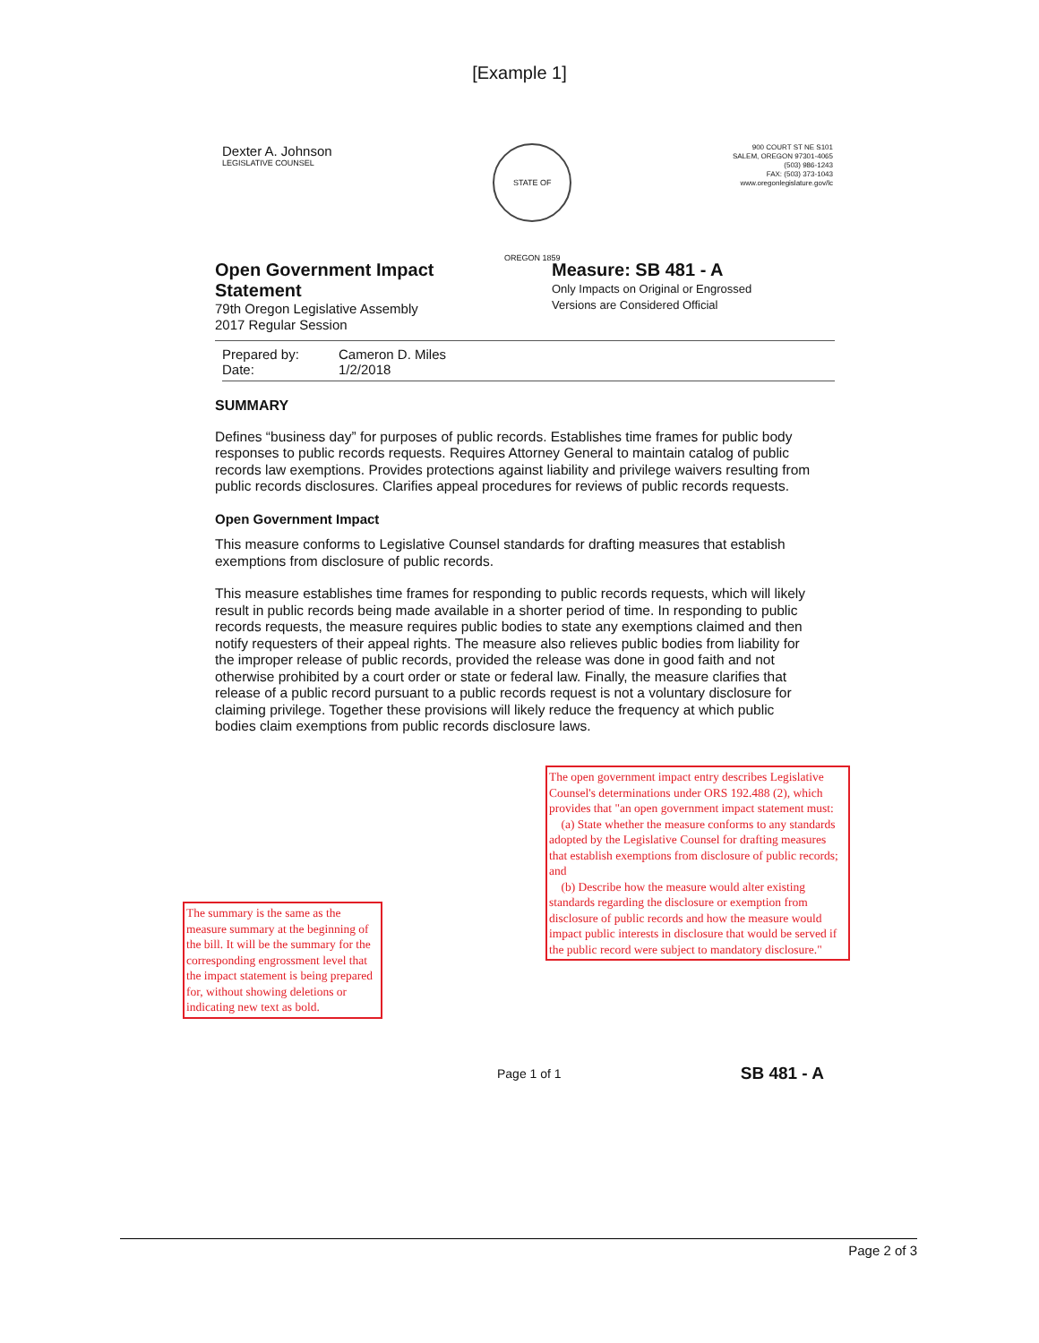[Example 1]
Dexter A. Johnson
LEGISLATIVE COUNSEL
STATE OF OREGON 1859
900 COURT ST NE S101
SALEM, OREGON 97301-4065
(503) 986-1243
FAX: (503) 373-1043
www.oregonlegislature.gov/lc
Open Government Impact Statement
79th Oregon Legislative Assembly
2017 Regular Session
Measure: SB 481 - A
Only Impacts on Original or Engrossed
Versions are Considered Official
Prepared by: Cameron D. Miles
Date: 1/2/2018
SUMMARY
Defines “business day” for purposes of public records. Establishes time frames for public body responses to public records requests. Requires Attorney General to maintain catalog of public records law exemptions. Provides protections against liability and privilege waivers resulting from public records disclosures. Clarifies appeal procedures for reviews of public records requests.
Open Government Impact
This measure conforms to Legislative Counsel standards for drafting measures that establish exemptions from disclosure of public records.
This measure establishes time frames for responding to public records requests, which will likely result in public records being made available in a shorter period of time. In responding to public records requests, the measure requires public bodies to state any exemptions claimed and then notify requesters of their appeal rights. The measure also relieves public bodies from liability for the improper release of public records, provided the release was done in good faith and not otherwise prohibited by a court order or state or federal law. Finally, the measure clarifies that release of a public record pursuant to a public records request is not a voluntary disclosure for claiming privilege. Together these provisions will likely reduce the frequency at which public bodies claim exemptions from public records disclosure laws.
The open government impact entry describes Legislative Counsel's determinations under ORS 192.488 (2), which provides that "an open government impact statement must:
(a) State whether the measure conforms to any standards adopted by the Legislative Counsel for drafting measures that establish exemptions from disclosure of public records; and
(b) Describe how the measure would alter existing standards regarding the disclosure or exemption from disclosure of public records and how the measure would impact public interests in disclosure that would be served if the public record were subject to mandatory disclosure."
The summary is the same as the measure summary at the beginning of the bill. It will be the summary for the corresponding engrossment level that the impact statement is being prepared for, without showing deletions or indicating new text as bold.
Page 1 of 1 SB 481 - A
Page 2 of 3